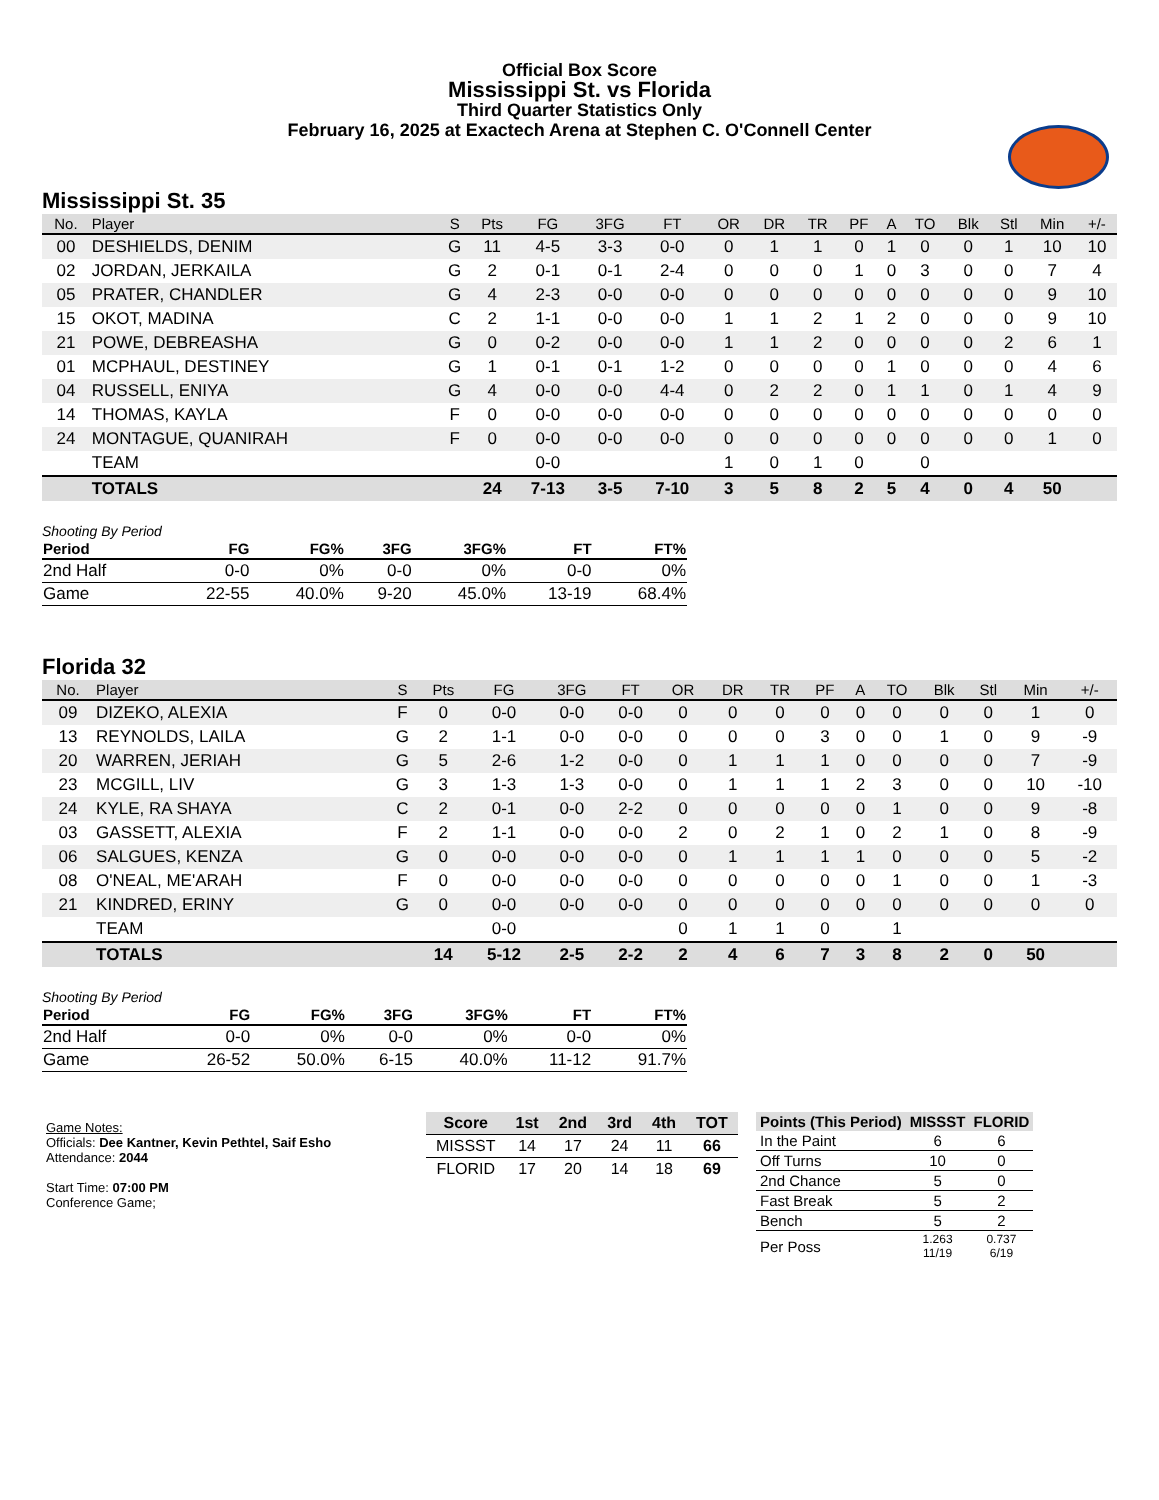Official Box Score
Mississippi St. vs Florida
Third Quarter Statistics Only
February 16, 2025 at Exactech Arena at Stephen C. O'Connell Center
Mississippi St. 35
| No. | Player | S | Pts | FG | 3FG | FT | OR | DR | TR | PF | A | TO | Blk | Stl | Min | +/- |
| --- | --- | --- | --- | --- | --- | --- | --- | --- | --- | --- | --- | --- | --- | --- | --- | --- |
| 00 | DESHIELDS, DENIM | G | 11 | 4-5 | 3-3 | 0-0 | 0 | 1 | 1 | 0 | 1 | 0 | 0 | 1 | 10 | 10 |
| 02 | JORDAN, JERKAILA | G | 2 | 0-1 | 0-1 | 2-4 | 0 | 0 | 0 | 1 | 0 | 3 | 0 | 0 | 7 | 4 |
| 05 | PRATER, CHANDLER | G | 4 | 2-3 | 0-0 | 0-0 | 0 | 0 | 0 | 0 | 0 | 0 | 0 | 0 | 9 | 10 |
| 15 | OKOT, MADINA | C | 2 | 1-1 | 0-0 | 0-0 | 1 | 1 | 2 | 1 | 2 | 0 | 0 | 0 | 9 | 10 |
| 21 | POWE, DEBREASHA | G | 0 | 0-2 | 0-0 | 0-0 | 1 | 1 | 2 | 0 | 0 | 0 | 0 | 2 | 6 | 1 |
| 01 | MCPHAUL, DESTINEY | G | 1 | 0-1 | 0-1 | 1-2 | 0 | 0 | 0 | 0 | 1 | 0 | 0 | 0 | 4 | 6 |
| 04 | RUSSELL, ENIYA | G | 4 | 0-0 | 0-0 | 4-4 | 0 | 2 | 2 | 0 | 1 | 1 | 0 | 1 | 4 | 9 |
| 14 | THOMAS, KAYLA | F | 0 | 0-0 | 0-0 | 0-0 | 0 | 0 | 0 | 0 | 0 | 0 | 0 | 0 | 0 | 0 |
| 24 | MONTAGUE, QUANIRAH | F | 0 | 0-0 | 0-0 | 0-0 | 0 | 0 | 0 | 0 | 0 | 0 | 0 | 0 | 1 | 0 |
| | TEAM | | | 0-0 | | | 1 | 0 | 1 | 0 | | 0 | | | | |
| | TOTALS | | 24 | 7-13 | 3-5 | 7-10 | 3 | 5 | 8 | 2 | 5 | 4 | 0 | 4 | 50 | |
Shooting By Period
| Period | FG | FG% | 3FG | 3FG% | FT | FT% |
| --- | --- | --- | --- | --- | --- | --- |
| 2nd Half | 0-0 | 0% | 0-0 | 0% | 0-0 | 0% |
| Game | 22-55 | 40.0% | 9-20 | 45.0% | 13-19 | 68.4% |
Florida 32
| No. | Player | S | Pts | FG | 3FG | FT | OR | DR | TR | PF | A | TO | Blk | Stl | Min | +/- |
| --- | --- | --- | --- | --- | --- | --- | --- | --- | --- | --- | --- | --- | --- | --- | --- | --- |
| 09 | DIZEKO, ALEXIA | F | 0 | 0-0 | 0-0 | 0-0 | 0 | 0 | 0 | 0 | 0 | 0 | 0 | 0 | 1 | 0 |
| 13 | REYNOLDS, LAILA | G | 2 | 1-1 | 0-0 | 0-0 | 0 | 0 | 0 | 3 | 0 | 0 | 1 | 0 | 9 | -9 |
| 20 | WARREN, JERIAH | G | 5 | 2-6 | 1-2 | 0-0 | 0 | 1 | 1 | 1 | 0 | 0 | 0 | 0 | 7 | -9 |
| 23 | MCGILL, LIV | G | 3 | 1-3 | 1-3 | 0-0 | 0 | 1 | 1 | 1 | 2 | 3 | 0 | 0 | 10 | -10 |
| 24 | KYLE, RA SHAYA | C | 2 | 0-1 | 0-0 | 2-2 | 0 | 0 | 0 | 0 | 0 | 1 | 0 | 0 | 9 | -8 |
| 03 | GASSETT, ALEXIA | F | 2 | 1-1 | 0-0 | 0-0 | 2 | 0 | 2 | 1 | 0 | 2 | 1 | 0 | 8 | -9 |
| 06 | SALGUES, KENZA | G | 0 | 0-0 | 0-0 | 0-0 | 0 | 1 | 1 | 1 | 1 | 0 | 0 | 0 | 5 | -2 |
| 08 | O'NEAL, ME'ARAH | F | 0 | 0-0 | 0-0 | 0-0 | 0 | 0 | 0 | 0 | 0 | 1 | 0 | 0 | 1 | -3 |
| 21 | KINDRED, ERINY | G | 0 | 0-0 | 0-0 | 0-0 | 0 | 0 | 0 | 0 | 0 | 0 | 0 | 0 | 0 | 0 |
| | TEAM | | | 0-0 | | | 0 | 1 | 1 | 0 | | 1 | | | | |
| | TOTALS | | 14 | 5-12 | 2-5 | 2-2 | 2 | 4 | 6 | 7 | 3 | 8 | 2 | 0 | 50 | |
Shooting By Period
| Period | FG | FG% | 3FG | 3FG% | FT | FT% |
| --- | --- | --- | --- | --- | --- | --- |
| 2nd Half | 0-0 | 0% | 0-0 | 0% | 0-0 | 0% |
| Game | 26-52 | 50.0% | 6-15 | 40.0% | 11-12 | 91.7% |
Game Notes:
Officials: Dee Kantner, Kevin Pethtel, Saif Esho
Attendance: 2044
Start Time: 07:00 PM
Conference Game;
| Score | 1st | 2nd | 3rd | 4th | TOT |
| --- | --- | --- | --- | --- | --- |
| MISSST | 14 | 17 | 24 | 11 | 66 |
| FLORID | 17 | 20 | 14 | 18 | 69 |
| Points (This Period) | MISSST | FLORID |
| --- | --- | --- |
| In the Paint | 6 | 6 |
| Off Turns | 10 | 0 |
| 2nd Chance | 5 | 0 |
| Fast Break | 5 | 2 |
| Bench | 5 | 2 |
| Per Poss | 1.263 11/19 | 0.737 6/19 |